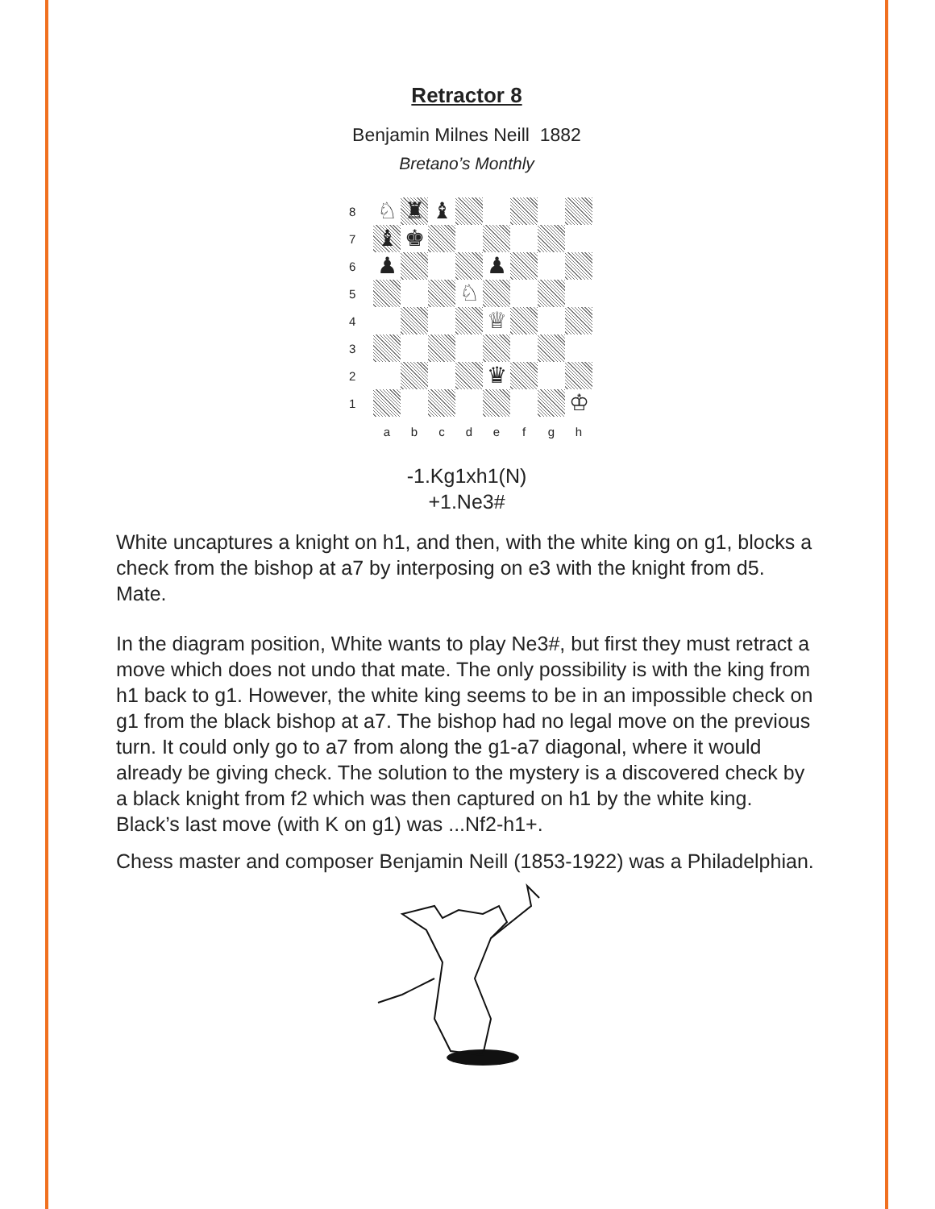Retractor 8
Benjamin Milnes Neill 1882
Bretano’s Monthly
8 ♘ ♜ ♝
7 ♝ ♚
6 ♟ ♟
5 ♘
4 ♕
3
2 ♛
1 ♔
a b c d e f g h
-1.Kg1xh1(N)
+1.Ne3#
White uncaptures a knight on h1, and then, with the white king on g1, blocks a check from the bishop at a7 by interposing on e3 with the knight from d5. Mate.
In the diagram position, White wants to play Ne3#, but first they must retract a move which does not undo that mate. The only possibility is with the king from h1 back to g1. However, the white king seems to be in an impossible check on g1 from the black bishop at a7. The bishop had no legal move on the previous turn. It could only go to a7 from along the g1-a7 diagonal, where it would already be giving check. The solution to the mystery is a discovered check by a black knight from f2 which was then captured on h1 by the white king. Black’s last move (with K on g1) was ...Nf2-h1+.
Chess master and composer Benjamin Neill (1853-1922) was a Philadelphian.